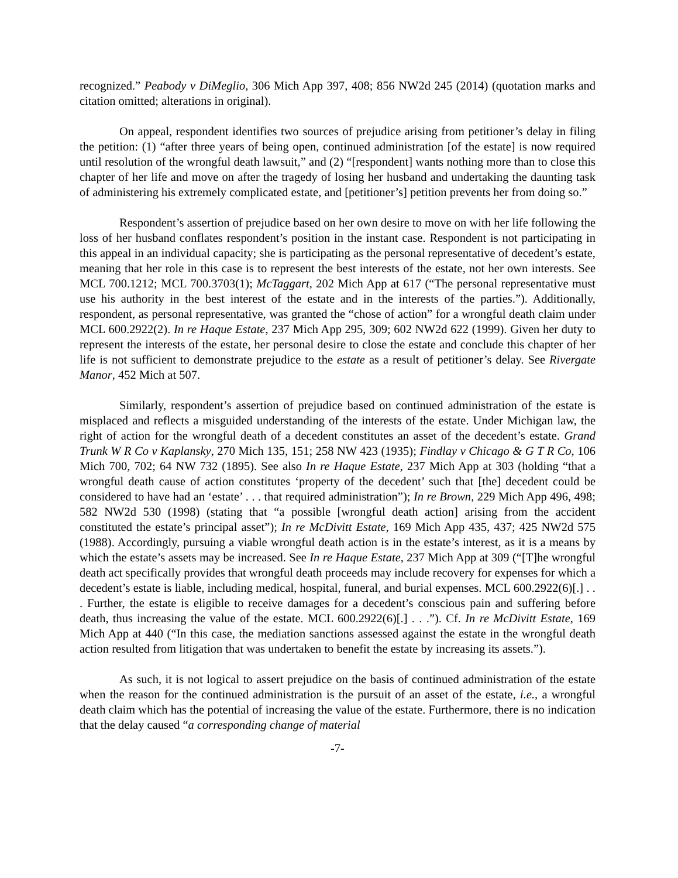recognized.” Peabody v DiMeglio, 306 Mich App 397, 408; 856 NW2d 245 (2014) (quotation marks and citation omitted; alterations in original).
On appeal, respondent identifies two sources of prejudice arising from petitioner’s delay in filing the petition: (1) “after three years of being open, continued administration [of the estate] is now required until resolution of the wrongful death lawsuit,” and (2) “[respondent] wants nothing more than to close this chapter of her life and move on after the tragedy of losing her husband and undertaking the daunting task of administering his extremely complicated estate, and [petitioner’s] petition prevents her from doing so.”
Respondent’s assertion of prejudice based on her own desire to move on with her life following the loss of her husband conflates respondent’s position in the instant case. Respondent is not participating in this appeal in an individual capacity; she is participating as the personal representative of decedent’s estate, meaning that her role in this case is to represent the best interests of the estate, not her own interests. See MCL 700.1212; MCL 700.3703(1); McTaggart, 202 Mich App at 617 (“The personal representative must use his authority in the best interest of the estate and in the interests of the parties.”). Additionally, respondent, as personal representative, was granted the “chose of action” for a wrongful death claim under MCL 600.2922(2). In re Haque Estate, 237 Mich App 295, 309; 602 NW2d 622 (1999). Given her duty to represent the interests of the estate, her personal desire to close the estate and conclude this chapter of her life is not sufficient to demonstrate prejudice to the estate as a result of petitioner’s delay. See Rivergate Manor, 452 Mich at 507.
Similarly, respondent’s assertion of prejudice based on continued administration of the estate is misplaced and reflects a misguided understanding of the interests of the estate. Under Michigan law, the right of action for the wrongful death of a decedent constitutes an asset of the decedent’s estate. Grand Trunk W R Co v Kaplansky, 270 Mich 135, 151; 258 NW 423 (1935); Findlay v Chicago & G T R Co, 106 Mich 700, 702; 64 NW 732 (1895). See also In re Haque Estate, 237 Mich App at 303 (holding “that a wrongful death cause of action constitutes ‘property of the decedent’ such that [the] decedent could be considered to have had an ‘estate’ . . . that required administration”); In re Brown, 229 Mich App 496, 498; 582 NW2d 530 (1998) (stating that “a possible [wrongful death action] arising from the accident constituted the estate’s principal asset”); In re McDivitt Estate, 169 Mich App 435, 437; 425 NW2d 575 (1988). Accordingly, pursuing a viable wrongful death action is in the estate’s interest, as it is a means by which the estate’s assets may be increased. See In re Haque Estate, 237 Mich App at 309 (“[T]he wrongful death act specifically provides that wrongful death proceeds may include recovery for expenses for which a decedent’s estate is liable, including medical, hospital, funeral, and burial expenses. MCL 600.2922(6)[.] . . . Further, the estate is eligible to receive damages for a decedent’s conscious pain and suffering before death, thus increasing the value of the estate. MCL 600.2922(6)[.] . . .”). Cf. In re McDivitt Estate, 169 Mich App at 440 (“In this case, the mediation sanctions assessed against the estate in the wrongful death action resulted from litigation that was undertaken to benefit the estate by increasing its assets.”).
As such, it is not logical to assert prejudice on the basis of continued administration of the estate when the reason for the continued administration is the pursuit of an asset of the estate, i.e., a wrongful death claim which has the potential of increasing the value of the estate. Furthermore, there is no indication that the delay caused “a corresponding change of material
-7-